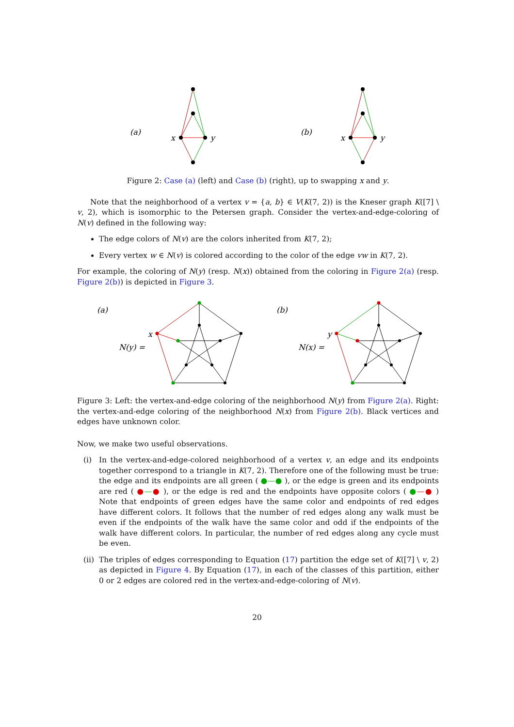(a)
x
y
(b)
x
y
Figure 2: Case (a) (left) and Case (b) (right), up to swapping x and y.
Note that the neighborhood of a vertex v = {a, b} ∈ V(K(7, 2)) is the Kneser graph K([7] \ v, 2), which is isomorphic to the Petersen graph. Consider the vertex-and-edge-coloring of N(v) defined in the following way:
The edge colors of N(v) are the colors inherited from K(7, 2);
Every vertex w ∈ N(v) is colored according to the color of the edge vw in K(7, 2).
For example, the coloring of N(y) (resp. N(x)) obtained from the coloring in Figure 2(a) (resp. Figure 2(b)) is depicted in Figure 3.
(a)
N(y) =
x
(b)
N(x) =
y
Figure 3: Left: the vertex-and-edge coloring of the neighborhood N(y) from Figure 2(a). Right: the vertex-and-edge coloring of the neighborhood N(x) from Figure 2(b). Black vertices and edges have unknown color.
Now, we make two useful observations.
(i) In the vertex-and-edge-colored neighborhood of a vertex v, an edge and its endpoints together correspond to a triangle in K(7, 2). Therefore one of the following must be true: the edge and its endpoints are all green ( ●—● ), or the edge is green and its endpoints are red ( ●—● ), or the edge is red and the endpoints have opposite colors ( ●—● ) Note that endpoints of green edges have the same color and endpoints of red edges have different colors. It follows that the number of red edges along any walk must be even if the endpoints of the walk have the same color and odd if the endpoints of the walk have different colors. In particular, the number of red edges along any cycle must be even.
(ii) The triples of edges corresponding to Equation (17) partition the edge set of K([7] \ v, 2) as depicted in Figure 4. By Equation (17), in each of the classes of this partition, either 0 or 2 edges are colored red in the vertex-and-edge-coloring of N(v).
20